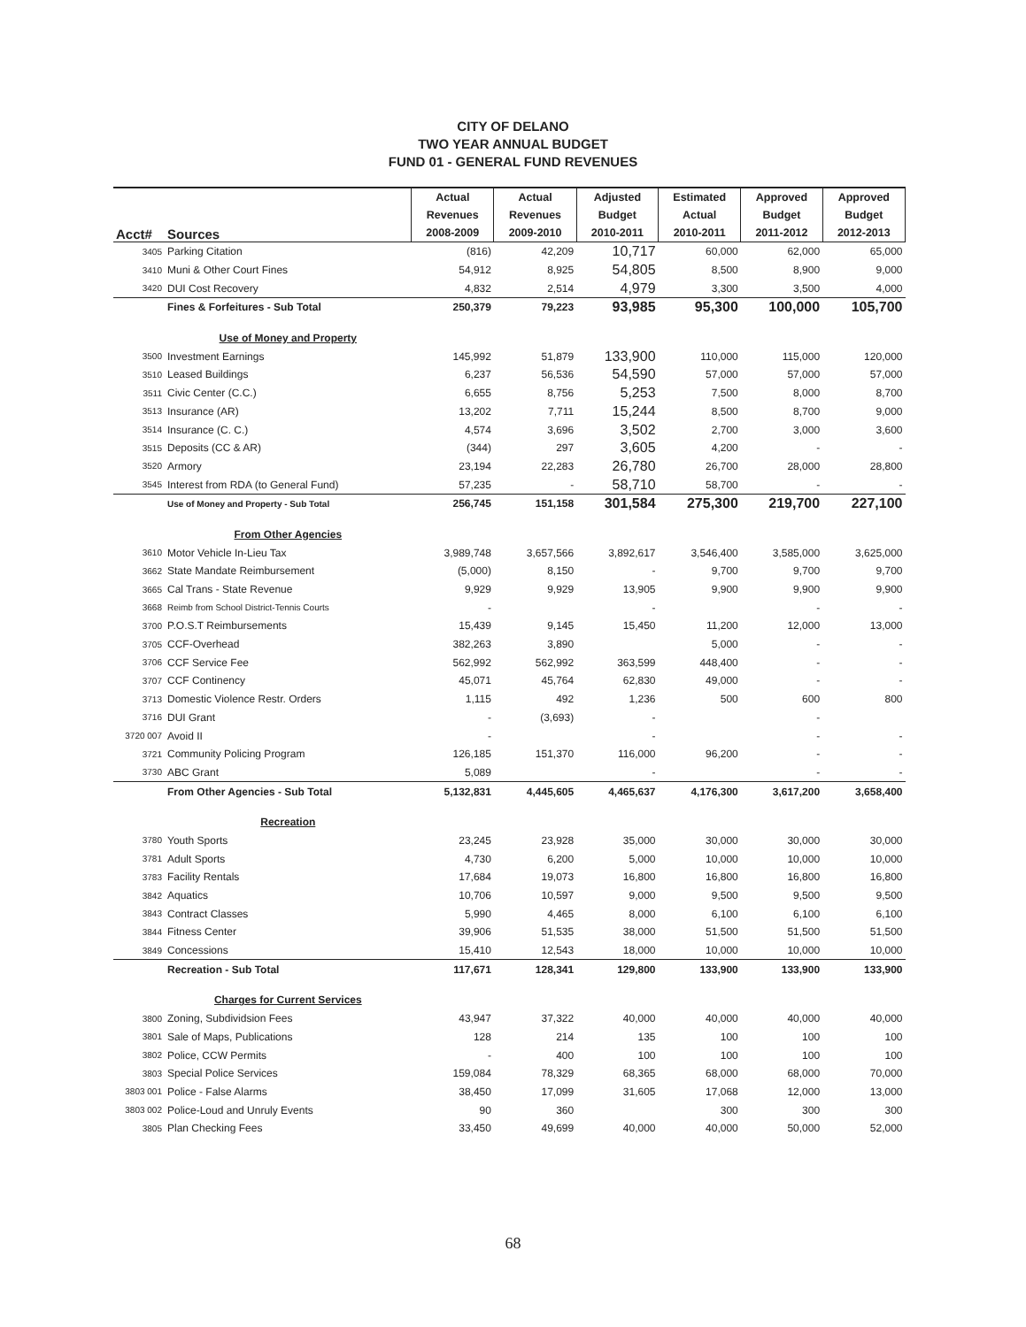CITY OF DELANO
TWO YEAR ANNUAL BUDGET
FUND 01 - GENERAL FUND REVENUES
| Acct# | Sources | Actual Revenues 2008-2009 | Actual Revenues 2009-2010 | Adjusted Budget 2010-2011 | Estimated Actual 2010-2011 | Approved Budget 2011-2012 | Approved Budget 2012-2013 |
| --- | --- | --- | --- | --- | --- | --- | --- |
| 3405 | Parking Citation | (816) | 42,209 | 10,717 | 60,000 | 62,000 | 65,000 |
| 3410 | Muni & Other Court Fines | 54,912 | 8,925 | 54,805 | 8,500 | 8,900 | 9,000 |
| 3420 | DUI Cost Recovery | 4,832 | 2,514 | 4,979 | 3,300 | 3,500 | 4,000 |
| | Fines & Forfeitures - Sub Total | 250,379 | 79,223 | 93,985 | 95,300 | 100,000 | 105,700 |
| | Use of Money and Property | | | | | | |
| 3500 | Investment Earnings | 145,992 | 51,879 | 133,900 | 110,000 | 115,000 | 120,000 |
| 3510 | Leased Buildings | 6,237 | 56,536 | 54,590 | 57,000 | 57,000 | 57,000 |
| 3511 | Civic Center (C.C.) | 6,655 | 8,756 | 5,253 | 7,500 | 8,000 | 8,700 |
| 3513 | Insurance (AR) | 13,202 | 7,711 | 15,244 | 8,500 | 8,700 | 9,000 |
| 3514 | Insurance (C. C.) | 4,574 | 3,696 | 3,502 | 2,700 | 3,000 | 3,600 |
| 3515 | Deposits (CC & AR) | (344) | 297 | 3,605 | 4,200 | - | - |
| 3520 | Armory | 23,194 | 22,283 | 26,780 | 26,700 | 28,000 | 28,800 |
| 3545 | Interest from RDA (to General Fund) | 57,235 | - | 58,710 | 58,700 | - | - |
| | Use of Money and Property - Sub Total | 256,745 | 151,158 | 301,584 | 275,300 | 219,700 | 227,100 |
| | From Other Agencies | | | | | | |
| 3610 | Motor Vehicle In-Lieu Tax | 3,989,748 | 3,657,566 | 3,892,617 | 3,546,400 | 3,585,000 | 3,625,000 |
| 3662 | State Mandate Reimbursement | (5,000) | 8,150 | - | 9,700 | 9,700 | 9,700 |
| 3665 | Cal Trans - State Revenue | 9,929 | 9,929 | 13,905 | 9,900 | 9,900 | 9,900 |
| 3668 | Reimb from School District-Tennis Courts | - | | - | | - | - |
| 3700 | P.O.S.T Reimbursements | 15,439 | 9,145 | 15,450 | 11,200 | 12,000 | 13,000 |
| 3705 | CCF-Overhead | 382,263 | 3,890 | | 5,000 | - | - |
| 3706 | CCF Service Fee | 562,992 | 562,992 | 363,599 | 448,400 | - | - |
| 3707 | CCF Continency | 45,071 | 45,764 | 62,830 | 49,000 | - | - |
| 3713 | Domestic Violence Restr. Orders | 1,115 | 492 | 1,236 | 500 | 600 | 800 |
| 3716 | DUI Grant | - | (3,693) | - | | - | |
| 3720 007 | Avoid II | - | | - | | - | - |
| 3721 | Community Policing Program | 126,185 | 151,370 | 116,000 | 96,200 | - | - |
| 3730 | ABC Grant | 5,089 | | - | | - | - |
| | From Other Agencies - Sub Total | 5,132,831 | 4,445,605 | 4,465,637 | 4,176,300 | 3,617,200 | 3,658,400 |
| | Recreation | | | | | | |
| 3780 | Youth Sports | 23,245 | 23,928 | 35,000 | 30,000 | 30,000 | 30,000 |
| 3781 | Adult Sports | 4,730 | 6,200 | 5,000 | 10,000 | 10,000 | 10,000 |
| 3783 | Facility Rentals | 17,684 | 19,073 | 16,800 | 16,800 | 16,800 | 16,800 |
| 3842 | Aquatics | 10,706 | 10,597 | 9,000 | 9,500 | 9,500 | 9,500 |
| 3843 | Contract Classes | 5,990 | 4,465 | 8,000 | 6,100 | 6,100 | 6,100 |
| 3844 | Fitness Center | 39,906 | 51,535 | 38,000 | 51,500 | 51,500 | 51,500 |
| 3849 | Concessions | 15,410 | 12,543 | 18,000 | 10,000 | 10,000 | 10,000 |
| | Recreation - Sub Total | 117,671 | 128,341 | 129,800 | 133,900 | 133,900 | 133,900 |
| | Charges for Current Services | | | | | | |
| 3800 | Zoning, Subdividsion Fees | 43,947 | 37,322 | 40,000 | 40,000 | 40,000 | 40,000 |
| 3801 | Sale of Maps, Publications | 128 | 214 | 135 | 100 | 100 | 100 |
| 3802 | Police, CCW Permits | - | 400 | 100 | 100 | 100 | 100 |
| 3803 | Special Police Services | 159,084 | 78,329 | 68,365 | 68,000 | 68,000 | 70,000 |
| 3803 001 | Police - False Alarms | 38,450 | 17,099 | 31,605 | 17,068 | 12,000 | 13,000 |
| 3803 002 | Police-Loud and Unruly Events | 90 | 360 | | 300 | 300 | 300 |
| 3805 | Plan Checking Fees | 33,450 | 49,699 | 40,000 | 40,000 | 50,000 | 52,000 |
68